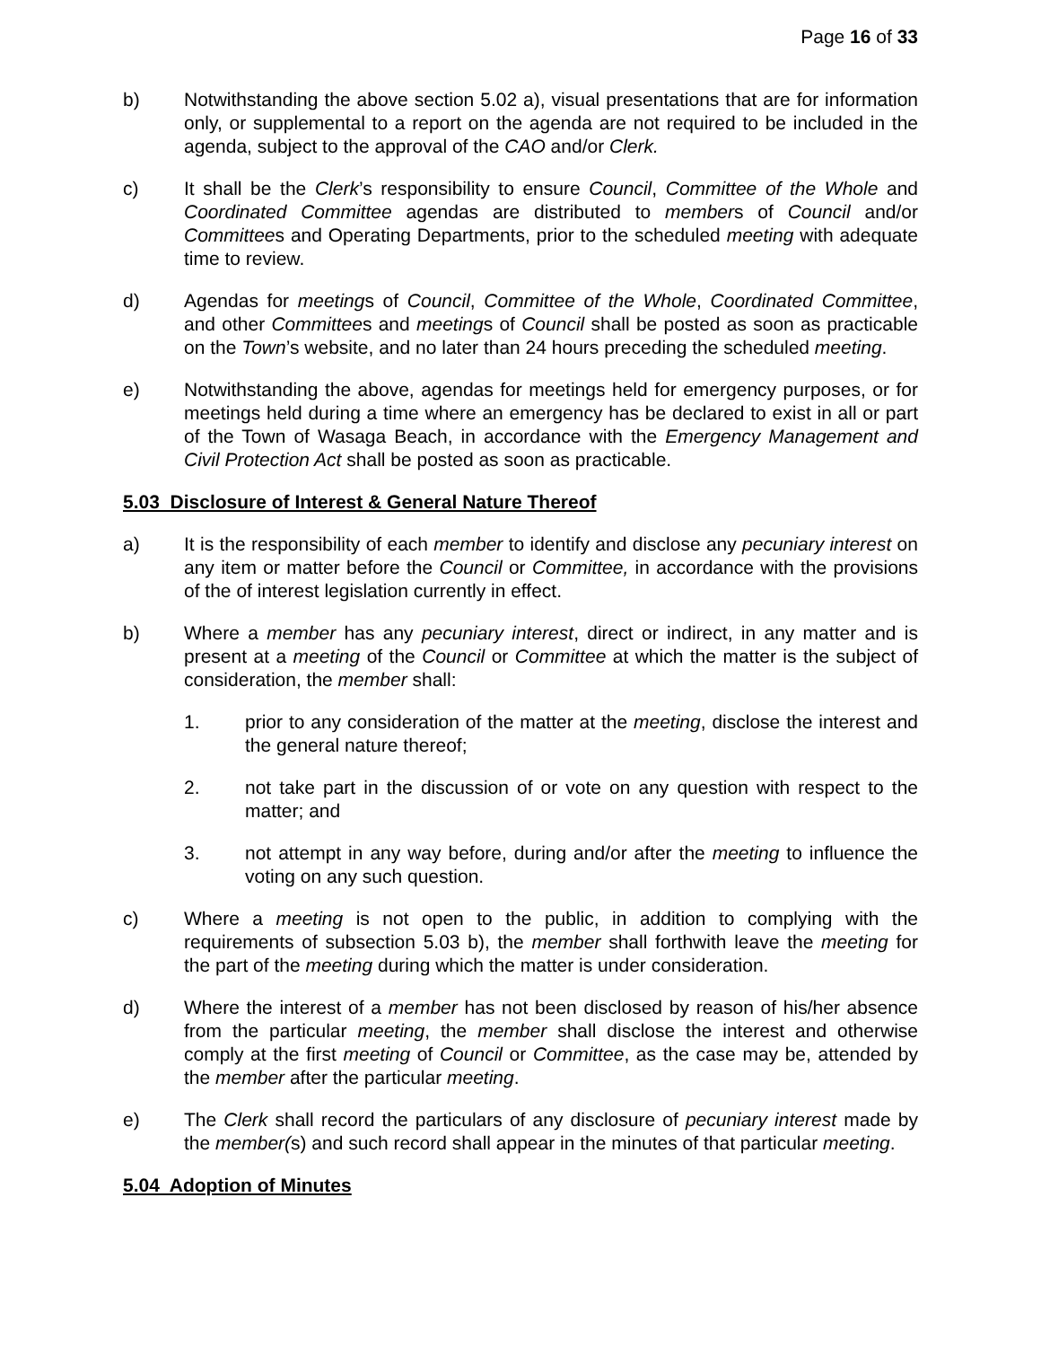Page 16 of 33
b) Notwithstanding the above section 5.02 a), visual presentations that are for information only, or supplemental to a report on the agenda are not required to be included in the agenda, subject to the approval of the CAO and/or Clerk.
c) It shall be the Clerk’s responsibility to ensure Council, Committee of the Whole and Coordinated Committee agendas are distributed to members of Council and/or Committees and Operating Departments, prior to the scheduled meeting with adequate time to review.
d) Agendas for meetings of Council, Committee of the Whole, Coordinated Committee, and other Committees and meetings of Council shall be posted as soon as practicable on the Town’s website, and no later than 24 hours preceding the scheduled meeting.
e) Notwithstanding the above, agendas for meetings held for emergency purposes, or for meetings held during a time where an emergency has be declared to exist in all or part of the Town of Wasaga Beach, in accordance with the Emergency Management and Civil Protection Act shall be posted as soon as practicable.
5.03 Disclosure of Interest & General Nature Thereof
a) It is the responsibility of each member to identify and disclose any pecuniary interest on any item or matter before the Council or Committee, in accordance with the provisions of the of interest legislation currently in effect.
b) Where a member has any pecuniary interest, direct or indirect, in any matter and is present at a meeting of the Council or Committee at which the matter is the subject of consideration, the member shall:
1. prior to any consideration of the matter at the meeting, disclose the interest and the general nature thereof;
2. not take part in the discussion of or vote on any question with respect to the matter; and
3. not attempt in any way before, during and/or after the meeting to influence the voting on any such question.
c) Where a meeting is not open to the public, in addition to complying with the requirements of subsection 5.03 b), the member shall forthwith leave the meeting for the part of the meeting during which the matter is under consideration.
d) Where the interest of a member has not been disclosed by reason of his/her absence from the particular meeting, the member shall disclose the interest and otherwise comply at the first meeting of Council or Committee, as the case may be, attended by the member after the particular meeting.
e) The Clerk shall record the particulars of any disclosure of pecuniary interest made by the member(s) and such record shall appear in the minutes of that particular meeting.
5.04 Adoption of Minutes